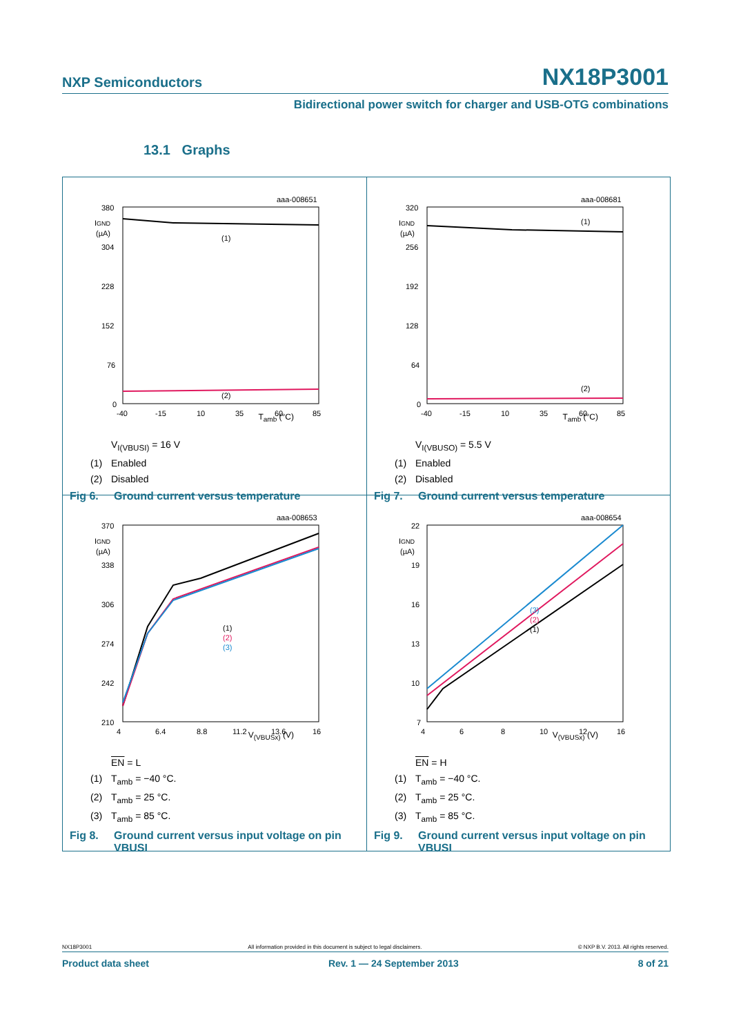NXP Semiconductors NX18P3001
Bidirectional power switch for charger and USB-OTG combinations
13.1 Graphs
aaa-008651
380
IGND
(µA)
304
228
152
76
0
-40
-15
10
35
60
85
(1)
(2)
T<sub>amb</sub> (°C)
V<sub>I(VBUSI)</sub> = 16 V
(1) Enabled
(2) Disabled
Fig 6. Ground current versus temperature
aaa-008681
320
IGND
(µA)
256
192
128
64
0
-40
-15
10
35
60
85
(1)
(2)
T<sub>amb</sub> (°C)
V<sub>I(VBUSO)</sub> = 5.5 V
(1) Enabled
(2) Disabled
Fig 7. Ground current versus temperature
aaa-008653
370
IGND
(µA)
338
306
274
242
210
4
6.4
8.8
11.2
13.6
16
(1)
(2)
(3)
V<sub>(VBUSx)</sub> (V)
EN = L
(1) T<sub>amb</sub> = −40 °C.
(2) T<sub>amb</sub> = 25 °C.
(3) T<sub>amb</sub> = 85 °C.
Fig 8. Ground current versus input voltage on pin VBUSI
aaa-008654
22
IGND
(µA)
19
16
13
10
7
4
6
8
10
12
16
(3)
(2)
(1)
V<sub>(VBUSx)</sub> (V)
EN = H
(1) T<sub>amb</sub> = −40 °C.
(2) T<sub>amb</sub> = 25 °C.
(3) T<sub>amb</sub> = 85 °C.
Fig 9. Ground current versus input voltage on pin VBUSI
NX18P3001 All information provided in this document is subject to legal disclaimers. © NXP B.V. 2013. All rights reserved.
Product data sheet Rev. 1 — 24 September 2013 8 of 21